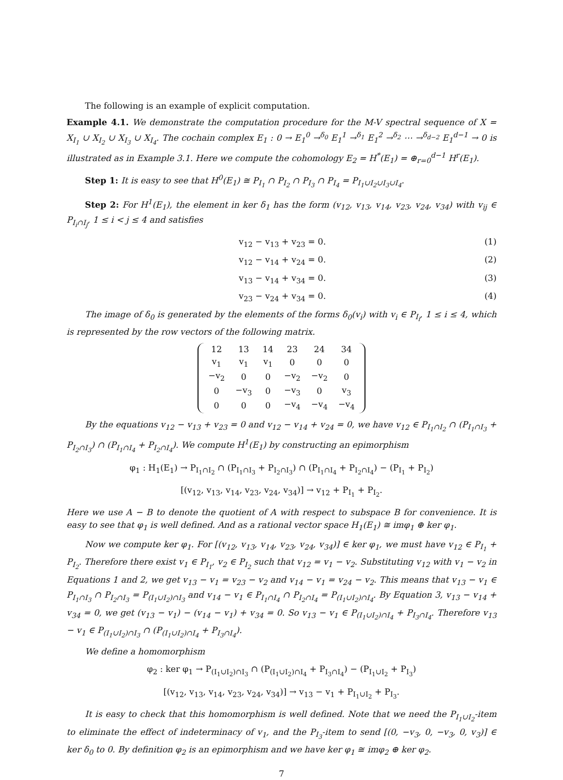The following is an example of explicit computation.
Example 4.1. We demonstrate the computation procedure for the M-V spectral sequence of X = X<sub>I<sub>1</sub></sub> ∪ X<sub>I<sub>2</sub></sub> ∪ X<sub>I<sub>3</sub></sub> ∪ X<sub>I<sub>4</sub></sub>. The cochain complex E<sub>1</sub> : 0 → E<sub>1</sub><sup>0</sup> →<sup>δ<sub>0</sub></sup> E<sub>1</sub><sup>1</sup> →<sup>δ<sub>1</sub></sup> E<sub>1</sub><sup>2</sup> →<sup>δ<sub>2</sub></sup> ⋯ →<sup>δ<sub>d−2</sub></sup> E<sub>1</sub><sup>d−1</sup> → 0 is illustrated as in Example 3.1. Here we compute the cohomology E<sub>2</sub> = H<sup>*</sup>(E<sub>1</sub>) = ⊕<sub>r=0</sub><sup>d−1</sup> H<sup>r</sup>(E<sub>1</sub>).
Step 1: It is easy to see that H<sup>0</sup>(E<sub>1</sub>) ≅ P<sub>I<sub>1</sub></sub> ∩ P<sub>I<sub>2</sub></sub> ∩ P<sub>I<sub>3</sub></sub> ∩ P<sub>I<sub>4</sub></sub> = P<sub>I<sub>1</sub>∪I<sub>2</sub>∪I<sub>3</sub>∪I<sub>4</sub></sub>.
Step 2: For H<sup>1</sup>(E<sub>1</sub>), the element in ker δ<sub>1</sub> has the form (v<sub>12</sub>, v<sub>13</sub>, v<sub>14</sub>, v<sub>23</sub>, v<sub>24</sub>, v<sub>34</sub>) with v<sub>ij</sub> ∈ P<sub>I<sub>i</sub>∩I<sub>j</sub></sub>, 1 ≤ i < j ≤ 4 and satisfies
v<sub>12</sub> − v<sub>13</sub> + v<sub>23</sub> = 0. (1)
v<sub>12</sub> − v<sub>14</sub> + v<sub>24</sub> = 0. (2)
v<sub>13</sub> − v<sub>14</sub> + v<sub>34</sub> = 0. (3)
v<sub>23</sub> − v<sub>24</sub> + v<sub>34</sub> = 0. (4)
The image of δ<sub>0</sub> is generated by the elements of the forms δ<sub>0</sub>(v<sub>i</sub>) with v<sub>i</sub> ∈ P<sub>I<sub>i</sub></sub>, 1 ≤ i ≤ 4, which is represented by the row vectors of the following matrix.
| 12 | 13 | 14 | 23 | 24 | 34 |
| v<sub>1</sub> | v<sub>1</sub> | v<sub>1</sub> | 0 | 0 | 0 |
| −v<sub>2</sub> | 0 | 0 | −v<sub>2</sub> | −v<sub>2</sub> | 0 |
| 0 | −v<sub>3</sub> | 0 | −v<sub>3</sub> | 0 | v<sub>3</sub> |
| 0 | 0 | 0 | −v<sub>4</sub> | −v<sub>4</sub> | −v<sub>4</sub> |
By the equations v<sub>12</sub> − v<sub>13</sub> + v<sub>23</sub> = 0 and v<sub>12</sub> − v<sub>14</sub> + v<sub>24</sub> = 0, we have v<sub>12</sub> ∈ P<sub>I<sub>1</sub>∩I<sub>2</sub></sub> ∩ (P<sub>I<sub>1</sub>∩I<sub>3</sub></sub> + P<sub>I<sub>2</sub>∩I<sub>3</sub></sub>) ∩ (P<sub>I<sub>1</sub>∩I<sub>4</sub></sub> + P<sub>I<sub>2</sub>∩I<sub>4</sub></sub>). We compute H<sup>1</sup>(E<sub>1</sub>) by constructing an epimorphism
φ<sub>1</sub> : H<sub>1</sub>(E<sub>1</sub>) → P<sub>I<sub>1</sub>∩I<sub>2</sub></sub> ∩ (P<sub>I<sub>1</sub>∩I<sub>3</sub></sub> + P<sub>I<sub>2</sub>∩I<sub>3</sub></sub>) ∩ (P<sub>I<sub>1</sub>∩I<sub>4</sub></sub> + P<sub>I<sub>2</sub>∩I<sub>4</sub></sub>) − (P<sub>I<sub>1</sub></sub> + P<sub>I<sub>2</sub></sub>)
[(v<sub>12</sub>, v<sub>13</sub>, v<sub>14</sub>, v<sub>23</sub>, v<sub>24</sub>, v<sub>34</sub>)] → v<sub>12</sub> + P<sub>I<sub>1</sub></sub> + P<sub>I<sub>2</sub></sub>.
Here we use A − B to denote the quotient of A with respect to subspace B for convenience. It is easy to see that φ<sub>1</sub> is well defined. And as a rational vector space H<sub>1</sub>(E<sub>1</sub>) ≅ imφ<sub>1</sub> ⊕ ker φ<sub>1</sub>.
Now we compute ker φ<sub>1</sub>. For [(v<sub>12</sub>, v<sub>13</sub>, v<sub>14</sub>, v<sub>23</sub>, v<sub>24</sub>, v<sub>34</sub>)] ∈ ker φ<sub>1</sub>, we must have v<sub>12</sub> ∈ P<sub>I<sub>1</sub></sub> + P<sub>I<sub>2</sub></sub>. Therefore there exist v<sub>1</sub> ∈ P<sub>I<sub>1</sub></sub>, v<sub>2</sub> ∈ P<sub>I<sub>2</sub></sub> such that v<sub>12</sub> = v<sub>1</sub> − v<sub>2</sub>. Substituting v<sub>12</sub> with v<sub>1</sub> − v<sub>2</sub> in Equations 1 and 2, we get v<sub>13</sub> − v<sub>1</sub> = v<sub>23</sub> − v<sub>2</sub> and v<sub>14</sub> − v<sub>1</sub> = v<sub>24</sub> − v<sub>2</sub>. This means that v<sub>13</sub> − v<sub>1</sub> ∈ P<sub>I<sub>1</sub>∩I<sub>3</sub></sub> ∩ P<sub>I<sub>2</sub>∩I<sub>3</sub></sub> = P<sub>(I<sub>1</sub>∪I<sub>2</sub>)∩I<sub>3</sub></sub> and v<sub>14</sub> − v<sub>1</sub> ∈ P<sub>I<sub>1</sub>∩I<sub>4</sub></sub> ∩ P<sub>I<sub>2</sub>∩I<sub>4</sub></sub> = P<sub>(I<sub>1</sub>∪I<sub>2</sub>)∩I<sub>4</sub></sub>. By Equation 3, v<sub>13</sub> − v<sub>14</sub> + v<sub>34</sub> = 0, we get (v<sub>13</sub> − v<sub>1</sub>) − (v<sub>14</sub> − v<sub>1</sub>) + v<sub>34</sub> = 0. So v<sub>13</sub> − v<sub>1</sub> ∈ P<sub>(I<sub>1</sub>∪I<sub>2</sub>)∩I<sub>4</sub></sub> + P<sub>I<sub>3</sub>∩I<sub>4</sub></sub>. Therefore v<sub>13</sub> − v<sub>1</sub> ∈ P<sub>(I<sub>1</sub>∪I<sub>2</sub>)∩I<sub>3</sub></sub> ∩ (P<sub>(I<sub>1</sub>∪I<sub>2</sub>)∩I<sub>4</sub></sub> + P<sub>I<sub>3</sub>∩I<sub>4</sub></sub>).
We define a homomorphism
φ<sub>2</sub> : ker φ<sub>1</sub> → P<sub>(I<sub>1</sub>∪I<sub>2</sub>)∩I<sub>3</sub></sub> ∩ (P<sub>(I<sub>1</sub>∪I<sub>2</sub>)∩I<sub>4</sub></sub> + P<sub>I<sub>3</sub>∩I<sub>4</sub></sub>) − (P<sub>I<sub>1</sub>∪I<sub>2</sub></sub> + P<sub>I<sub>3</sub></sub>)
[(v<sub>12</sub>, v<sub>13</sub>, v<sub>14</sub>, v<sub>23</sub>, v<sub>24</sub>, v<sub>34</sub>)] → v<sub>13</sub> − v<sub>1</sub> + P<sub>I<sub>1</sub>∪I<sub>2</sub></sub> + P<sub>I<sub>3</sub></sub>.
It is easy to check that this homomorphism is well defined. Note that we need the P<sub>I<sub>1</sub>∪I<sub>2</sub></sub>-item to eliminate the effect of indeterminacy of v<sub>1</sub>, and the P<sub>I<sub>3</sub></sub>-item to send [(0, −v<sub>3</sub>, 0, −v<sub>3</sub>, 0, v<sub>3</sub>)] ∈ ker δ<sub>0</sub> to 0. By definition φ<sub>2</sub> is an epimorphism and we have ker φ<sub>1</sub> ≅ imφ<sub>2</sub> ⊕ ker φ<sub>2</sub>.
7